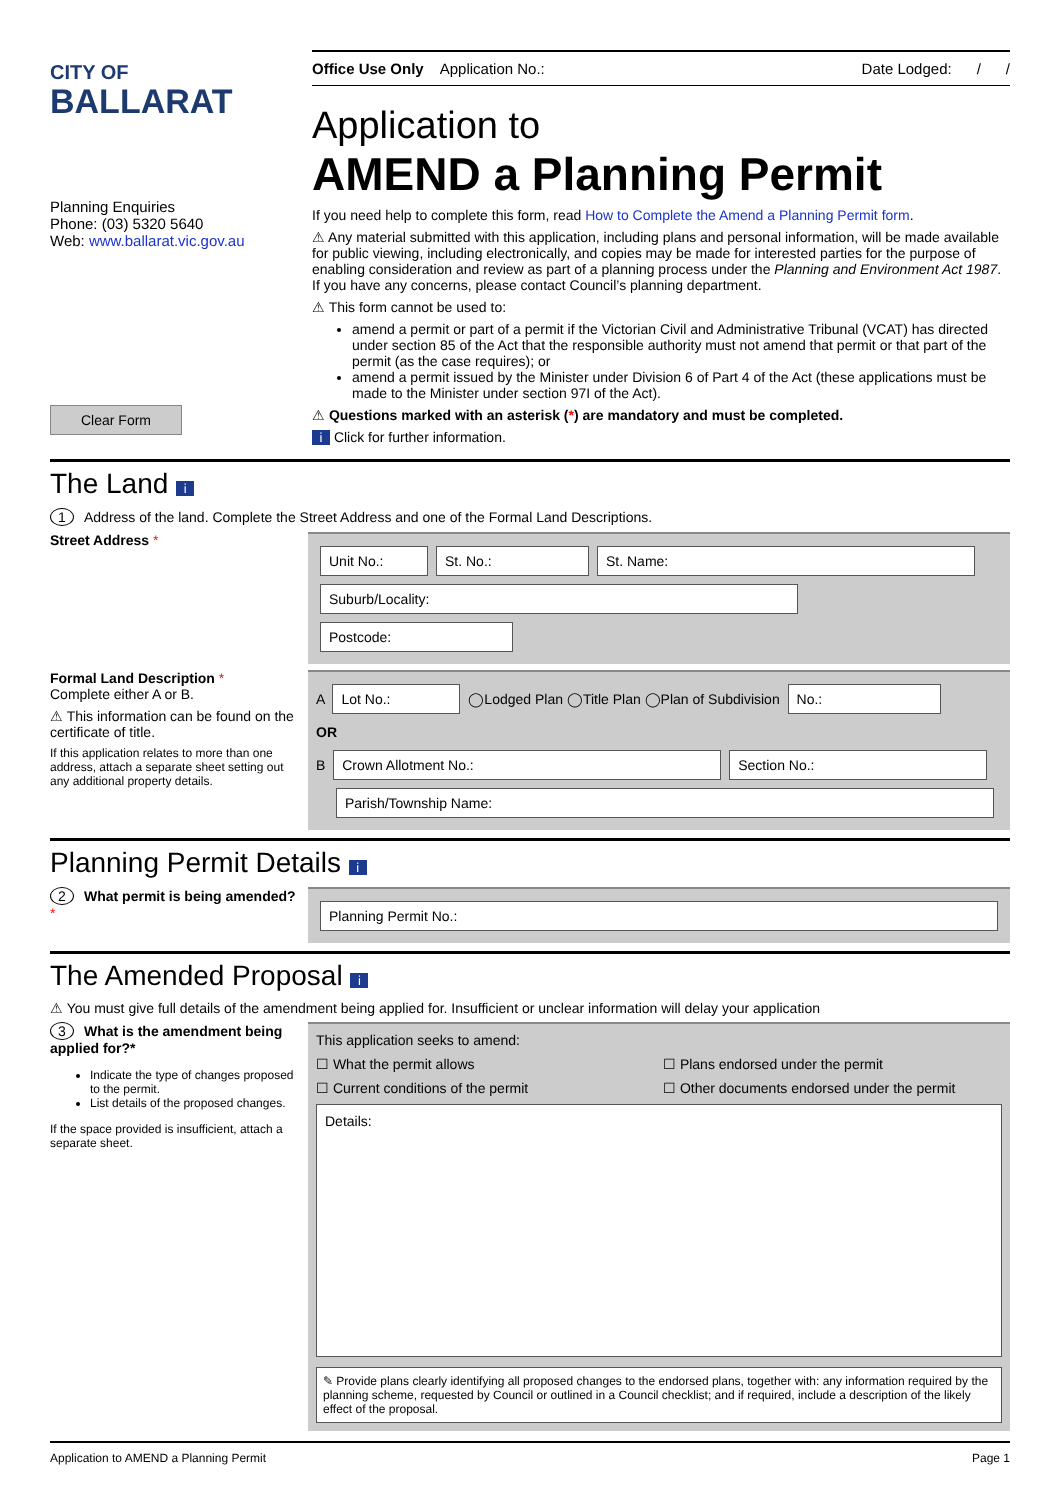CITY OF
BALLARAT
Planning Enquiries
Phone: (03) 5320 5640
Web: www.ballarat.vic.gov.au
Clear Form
Office Use Only Application No.: Date Lodged: / /
Application to
AMEND a Planning Permit
If you need help to complete this form, read How to Complete the Amend a Planning Permit form.
⚠ Any material submitted with this application, including plans and personal information, will be made available for public viewing, including electronically, and copies may be made for interested parties for the purpose of enabling consideration and review as part of a planning process under the Planning and Environment Act 1987. If you have any concerns, please contact Council’s planning department.
⚠ This form cannot be used to:
amend a permit or part of a permit if the Victorian Civil and Administrative Tribunal (VCAT) has directed under section 85 of the Act that the responsible authority must not amend that permit or that part of the permit (as the case requires); or
amend a permit issued by the Minister under Division 6 of Part 4 of the Act (these applications must be made to the Minister under section 97I of the Act).
⚠ Questions marked with an asterisk (*) are mandatory and must be completed.
i Click for further information.
The Land i
1 Address of the land. Complete the Street Address and one of the Formal Land Descriptions.
Street Address *
Unit No.: St. No.: St. Name:
Suburb/Locality: Postcode:
Formal Land Description *
Complete either A or B.
⚠ This information can be found on the certificate of title.
If this application relates to more than one address, attach a separate sheet setting out any additional property details.
A Lot No.: ◯Lodged Plan ◯Title Plan ◯Plan of Subdivision No.:
OR
B Crown Allotment No.: Section No.:
Parish/Township Name:
Planning Permit Details i
2 What permit is being amended?*
Planning Permit No.:
The Amended Proposal i
⚠ You must give full details of the amendment being applied for. Insufficient or unclear information will delay your application
3 What is the amendment being applied for?*
Indicate the type of changes proposed to the permit.
List details of the proposed changes.
If the space provided is insufficient, attach a separate sheet.
This application seeks to amend:
☐ What the permit allows ☐ Plans endorsed under the permit ☐ Current conditions of the permit ☐ Other documents endorsed under the permit
Details:
✎ Provide plans clearly identifying all proposed changes to the endorsed plans, together with: any information required by the planning scheme, requested by Council or outlined in a Council checklist; and if required, include a description of the likely effect of the proposal.
Application to AMEND a Planning Permit Page 1